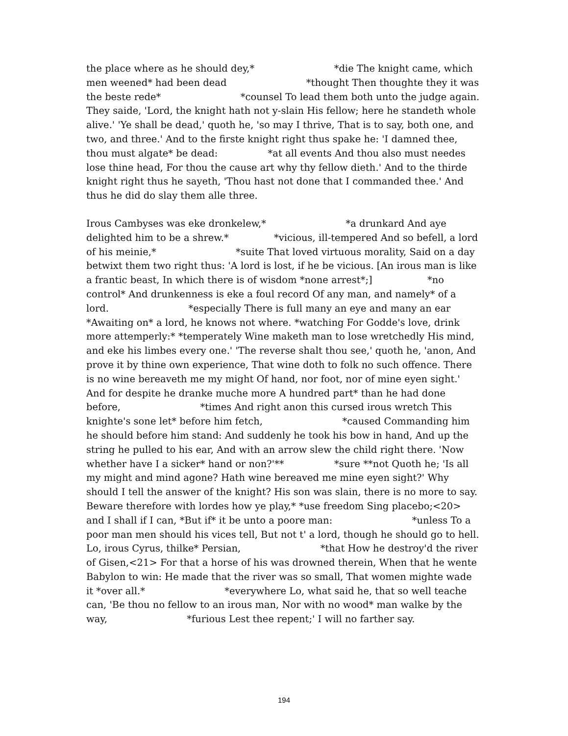the place where as he should dey,* *die The knight came, which men weened* had been dead *thought Then thoughte they it was the beste rede* *counsel To lead them both unto the judge again. They saide, 'Lord, the knight hath not y-slain His fellow; here he standeth whole alive.' 'Ye shall be dead,' quoth he, 'so may I thrive, That is to say, both one, and two, and three.' And to the firste knight right thus spake he: 'I damned thee, thou must algate* be dead: *at all events And thou also must needes lose thine head, For thou the cause art why thy fellow dieth.' And to the thirde knight right thus he sayeth, 'Thou hast not done that I commanded thee.' And thus he did do slay them alle three.
Irous Cambyses was eke dronkelew,* *a drunkard And aye delighted him to be a shrew.* *vicious, ill-tempered And so befell, a lord of his meinie,* *suite That loved virtuous morality, Said on a day betwixt them two right thus: 'A lord is lost, if he be vicious. [An irous man is like a frantic beast, In which there is of wisdom *none arrest*;] *no control* And drunkenness is eke a foul record Of any man, and namely* of a lord. *especially There is full many an eye and many an ear *Awaiting on* a lord, he knows not where. *watching For Godde's love, drink more attemperly:* *temperately Wine maketh man to lose wretchedly His mind, and eke his limbes every one.' 'The reverse shalt thou see,' quoth he, 'anon, And prove it by thine own experience, That wine doth to folk no such offence. There is no wine bereaveth me my might Of hand, nor foot, nor of mine eyen sight.' And for despite he dranke muche more A hundred part* than he had done before, *times And right anon this cursed irous wretch This knighte's sone let* before him fetch, *caused Commanding him he should before him stand: And suddenly he took his bow in hand, And up the string he pulled to his ear, And with an arrow slew the child right there. 'Now whether have I a sicker* hand or non?'** *sure **not Quoth he; 'Is all my might and mind agone? Hath wine bereaved me mine eyen sight?' Why should I tell the answer of the knight? His son was slain, there is no more to say. Beware therefore with lordes how ye play,* *use freedom Sing placebo;<20> and I shall if I can, *But if* it be unto a poore man: *unless To a poor man men should his vices tell, But not t' a lord, though he should go to hell. Lo, irous Cyrus, thilke* Persian, *that How he destroy'd the river of Gisen,<21> For that a horse of his was drowned therein, When that he wente Babylon to win: He made that the river was so small, That women mighte wade it *over all.* *everywhere Lo, what said he, that so well teache can, 'Be thou no fellow to an irous man, Nor with no wood* man walke by the way, *furious Lest thee repent;' I will no farther say.
194